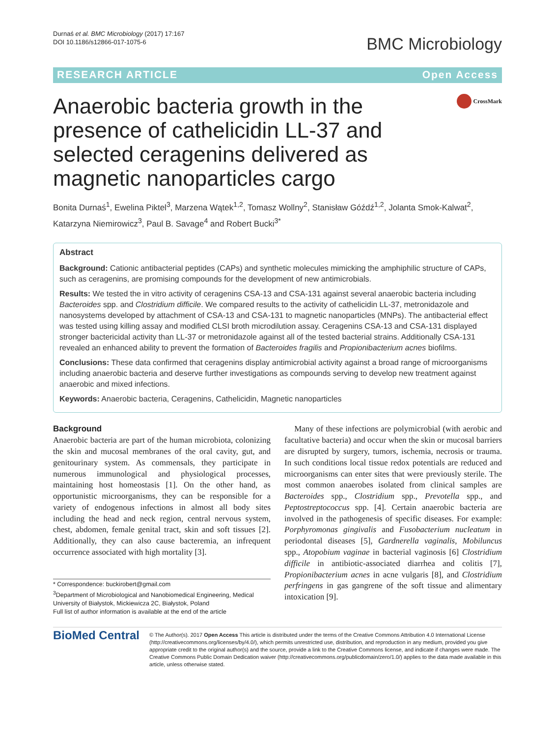Durnaś et al. BMC Microbiology (2017) 17:167
DOI 10.1186/s12866-017-1075-6
BMC Microbiology
RESEARCH ARTICLE Open Access
Anaerobic bacteria growth in the presence of cathelicidin LL-37 and selected ceragenins delivered as magnetic nanoparticles cargo
CrossMark
Bonita Durnaś<sup>1</sup>, Ewelina Piktel<sup>3</sup>, Marzena Wątek<sup>1,2</sup>, Tomasz Wollny<sup>2</sup>, Stanisław Góźdź<sup>1,2</sup>, Jolanta Smok-Kalwat<sup>2</sup>, Katarzyna Niemirowicz<sup>3</sup>, Paul B. Savage<sup>4</sup> and Robert Bucki<sup>3*</sup>
Abstract
Background: Cationic antibacterial peptides (CAPs) and synthetic molecules mimicking the amphiphilic structure of CAPs, such as ceragenins, are promising compounds for the development of new antimicrobials.
Results: We tested the in vitro activity of ceragenins CSA-13 and CSA-131 against several anaerobic bacteria including Bacteroides spp. and Clostridium difficile. We compared results to the activity of cathelicidin LL-37, metronidazole and nanosystems developed by attachment of CSA-13 and CSA-131 to magnetic nanoparticles (MNPs). The antibacterial effect was tested using killing assay and modified CLSI broth microdilution assay. Ceragenins CSA-13 and CSA-131 displayed stronger bactericidal activity than LL-37 or metronidazole against all of the tested bacterial strains. Additionally CSA-131 revealed an enhanced ability to prevent the formation of Bacteroides fragilis and Propionibacterium acnes biofilms.
Conclusions: These data confirmed that ceragenins display antimicrobial activity against a broad range of microorganisms including anaerobic bacteria and deserve further investigations as compounds serving to develop new treatment against anaerobic and mixed infections.
Keywords: Anaerobic bacteria, Ceragenins, Cathelicidin, Magnetic nanoparticles
Background
Anaerobic bacteria are part of the human microbiota, colonizing the skin and mucosal membranes of the oral cavity, gut, and genitourinary system. As commensals, they participate in numerous immunological and physiological processes, maintaining host homeostasis [1]. On the other hand, as opportunistic microorganisms, they can be responsible for a variety of endogenous infections in almost all body sites including the head and neck region, central nervous system, chest, abdomen, female genital tract, skin and soft tissues [2]. Additionally, they can also cause bacteremia, an infrequent occurrence associated with high mortality [3].
* Correspondence: buckirobert@gmail.com
<sup>3</sup> Department of Microbiological and Nanobiomedical Engineering, Medical University of Białystok, Mickiewicza 2C, Białystok, Poland
Full list of author information is available at the end of the article
Many of these infections are polymicrobial (with aerobic and facultative bacteria) and occur when the skin or mucosal barriers are disrupted by surgery, tumors, ischemia, necrosis or trauma. In such conditions local tissue redox potentials are reduced and microorganisms can enter sites that were previously sterile. The most common anaerobes isolated from clinical samples are Bacteroides spp., Clostridium spp., Prevotella spp., and Peptostreptococcus spp. [4]. Certain anaerobic bacteria are involved in the pathogenesis of specific diseases. For example: Porphyromonas gingivalis and Fusobacterium nucleatum in periodontal diseases [5], Gardnerella vaginalis, Mobiluncus spp., Atopobium vaginae in bacterial vaginosis [6] Clostridium difficile in antibiotic-associated diarrhea and colitis [7], Propionibacterium acnes in acne vulgaris [8], and Clostridium perfringens in gas gangrene of the soft tissue and alimentary intoxication [9].
BioMed Central
© The Author(s). 2017 Open Access This article is distributed under the terms of the Creative Commons Attribution 4.0 International License (http://creativecommons.org/licenses/by/4.0/), which permits unrestricted use, distribution, and reproduction in any medium, provided you give appropriate credit to the original author(s) and the source, provide a link to the Creative Commons license, and indicate if changes were made. The Creative Commons Public Domain Dedication waiver (http://creativecommons.org/publicdomain/zero/1.0/) applies to the data made available in this article, unless otherwise stated.